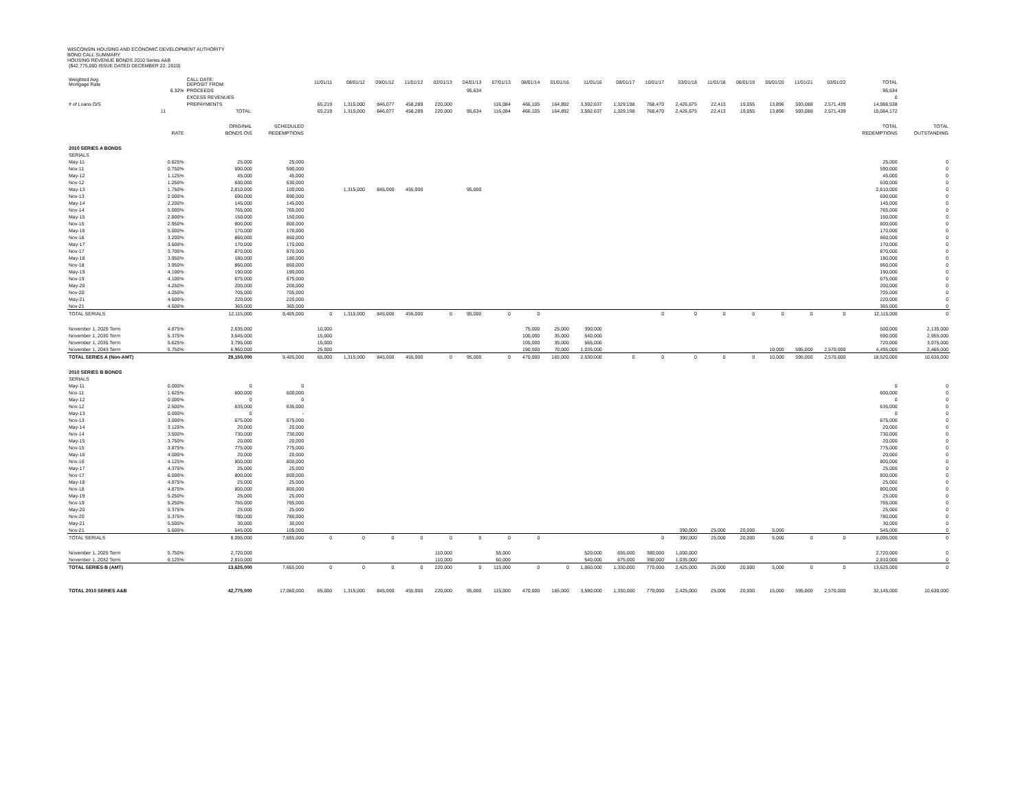WISCONSIN HOUSING AND ECONOMIC DEVELOPMENT AUTHORITY
BOND CALL SUMMARY
HOUSING REVENUE BONDS 2010 Series A&B
($42,775,000 ISSUE DATED DECEMBER 22, 2010)
| Weighted Avg. Mortgage Rate | | CALL DATE: DEPOSIT FROM: | | 11/01/11 | 08/01/12 | 09/01/12 | 11/01/12 | 02/01/13 | 04/01/13 | 07/01/13 | 08/01/14 | 01/01/16 | 11/01/16 | 08/01/17 | 10/01/17 | 03/01/18 | 11/01/18 | 06/01/19 | 05/01/20 | 11/01/21 | 03/01/22 | TOTAL | |
| | 6.32% | PROCEEDS | | | | | | | 95,634 | | | | | | | | | | | | | 95,634 | |
| | | EXCESS REVENUES | | | | | | | | | | | | | | | | | | | | 0 | |
| # of Loans O/S | | PREPAYMENTS | | 65,219 | 1,315,000 | 846,077 | 458,289 | 220,000 | | 116,084 | 466,105 | 164,892 | 3,592,637 | 1,329,198 | 768,470 | 2,426,675 | 22,413 | 19,055 | 13,896 | 593,088 | 2,571,439 | 14,988,538 | |
| | 11 | TOTAL: | | 65,219 | 1,315,000 | 846,077 | 458,289 | 220,000 | 95,634 | 116,084 | 466,105 | 164,892 | 3,592,637 | 1,329,198 | 768,470 | 2,426,675 | 22,413 | 19,055 | 13,896 | 593,088 | 2,571,439 | 15,084,172 | |
| | | ORIGINAL | SCHEDULED | | | | | | | | | | | | | | | | | | | TOTAL | TOTAL |
| | RATE | BONDS O\S | REDEMPTIONS | | | | | | | | | | | | | | | | | | | REDEMPTIONS | OUTSTANDING |
| 2010 SERIES A BONDS | | | | | | | | | | | | | | | | | | | | | | | |
| SERIALS | | | | | | | | | | | | | | | | | | | | | | | |
| May-11 | 0.625% | 25,000 | 25,000 | | | | | | | | | | | | | | | | | | | 25,000 | 0 |
| Nov-11 | 0.750% | 590,000 | 590,000 | | | | | | | | | | | | | | | | | | | 590,000 | 0 |
| May-12 | 1.125% | 45,000 | 45,000 | | | | | | | | | | | | | | | | | | | 45,000 | 0 |
| Nov-12 | 1.250% | 630,000 | 630,000 | | | | | | | | | | | | | | | | | | | 630,000 | 0 |
| May-13 | 1.750% | 2,810,000 | 100,000 | | 1,315,000 | 845,000 | 455,000 | | 95,000 | | | | | | | | | | | | | 2,810,000 | 0 |
| Nov-13 | 2.000% | 690,000 | 690,000 | | | | | | | | | | | | | | | | | | | 690,000 | 0 |
| May-14 | 2.200% | 145,000 | 145,000 | | | | | | | | | | | | | | | | | | | 145,000 | 0 |
| Nov-14 | 5.000% | 765,000 | 765,000 | | | | | | | | | | | | | | | | | | | 765,000 | 0 |
| May-15 | 2.800% | 150,000 | 150,000 | | | | | | | | | | | | | | | | | | | 150,000 | 0 |
| Nov-15 | 2.950% | 800,000 | 800,000 | | | | | | | | | | | | | | | | | | | 800,000 | 0 |
| May-16 | 5.000% | 170,000 | 170,000 | | | | | | | | | | | | | | | | | | | 170,000 | 0 |
| Nov-16 | 3.200% | 860,000 | 860,000 | | | | | | | | | | | | | | | | | | | 860,000 | 0 |
| May-17 | 3.500% | 170,000 | 170,000 | | | | | | | | | | | | | | | | | | | 170,000 | 0 |
| Nov-17 | 3.700% | 870,000 | 870,000 | | | | | | | | | | | | | | | | | | | 870,000 | 0 |
| May-18 | 3.950% | 180,000 | 180,000 | | | | | | | | | | | | | | | | | | | 180,000 | 0 |
| Nov-18 | 3.950% | 860,000 | 860,000 | | | | | | | | | | | | | | | | | | | 860,000 | 0 |
| May-19 | 4.100% | 190,000 | 190,000 | | | | | | | | | | | | | | | | | | | 190,000 | 0 |
| Nov-19 | 4.100% | 675,000 | 675,000 | | | | | | | | | | | | | | | | | | | 675,000 | 0 |
| May-20 | 4.250% | 200,000 | 200,000 | | | | | | | | | | | | | | | | | | | 200,000 | 0 |
| Nov-20 | 4.250% | 705,000 | 705,000 | | | | | | | | | | | | | | | | | | | 705,000 | 0 |
| May-21 | 4.500% | 220,000 | 220,000 | | | | | | | | | | | | | | | | | | | 220,000 | 0 |
| Nov-21 | 4.500% | 365,000 | 365,000 | | | | | | | | | | | | | | | | | | | 365,000 | 0 |
| TOTAL SERIALS | | 12,115,000 | 9,405,000 | 0 | 1,315,000 | 845,000 | 455,000 | 0 | 95,000 | 0 | 0 | | | | 0 | 0 | 0 | 0 | 0 | 0 | 0 | 12,115,000 | 0 |
| November 1, 2025 Term | 4.875% | 2,635,000 | | 10,000 | | | | | | | 75,000 | 25,000 | 390,000 | | | | | | | | | 500,000 | 2,135,000 |
| November 1, 2030 Term | 5.375% | 3,645,000 | | 15,000 | | | | | | | 100,000 | 35,000 | 540,000 | | | | | | | | | 690,000 | 2,955,000 |
| November 1, 2035 Term | 5.625% | 3,795,000 | | 15,000 | | | | | | | 105,000 | 35,000 | 565,000 | | | | | | | | | 720,000 | 3,075,000 |
| November 1, 2043 Term | 5.750% | 6,960,000 | | 25,000 | | | | | | | 190,000 | 70,000 | 1,035,000 | | | | | | 10,000 | 595,000 | 2,570,000 | 4,495,000 | 2,465,000 |
| TOTAL SERIES A (Non-AMT) | | 29,150,000 | 9,405,000 | 65,000 | 1,315,000 | 845,000 | 455,000 | 0 | 95,000 | 0 | 470,000 | 165,000 | 2,530,000 | 0 | 0 | 0 | 0 | 0 | 10,000 | 595,000 | 2,570,000 | 18,520,000 | 10,630,000 |
| 2010 SERIES B BONDS | | | | | | | | | | | | | | | | | | | | | | | |
| SERIALS | | | | | | | | | | | | | | | | | | | | | | | |
| May-11 | 0.000% | 0 | 0 | | | | | | | | | | | | | | | | | | | 0 | 0 |
| Nov-11 | 1.625% | 600,000 | 600,000 | | | | | | | | | | | | | | | | | | | 600,000 | 0 |
| May-12 | 0.000% | 0 | 0 | | | | | | | | | | | | | | | | | | | 0 | 0 |
| Nov-12 | 2.500% | 635,000 | 635,000 | | | | | | | | | | | | | | | | | | | 635,000 | 0 |
| May-13 | 0.000% | 0 | - | | | | | | | | | | | | | | | | | | | 0 | 0 |
| Nov-13 | 3.000% | 675,000 | 675,000 | | | | | | | | | | | | | | | | | | | 675,000 | 0 |
| May-14 | 3.125% | 20,000 | 20,000 | | | | | | | | | | | | | | | | | | | 20,000 | 0 |
| Nov-14 | 3.500% | 730,000 | 730,000 | | | | | | | | | | | | | | | | | | | 730,000 | 0 |
| May-15 | 3.750% | 20,000 | 20,000 | | | | | | | | | | | | | | | | | | | 20,000 | 0 |
| Nov-15 | 3.875% | 775,000 | 775,000 | | | | | | | | | | | | | | | | | | | 775,000 | 0 |
| May-16 | 4.000% | 20,000 | 20,000 | | | | | | | | | | | | | | | | | | | 20,000 | 0 |
| Nov-16 | 4.125% | 800,000 | 800,000 | | | | | | | | | | | | | | | | | | | 800,000 | 0 |
| May-17 | 4.375% | 25,000 | 25,000 | | | | | | | | | | | | | | | | | | | 25,000 | 0 |
| Nov-17 | 6.000% | 800,000 | 800,000 | | | | | | | | | | | | | | | | | | | 800,000 | 0 |
| May-18 | 4.875% | 25,000 | 25,000 | | | | | | | | | | | | | | | | | | | 25,000 | 0 |
| Nov-18 | 4.875% | 800,000 | 800,000 | | | | | | | | | | | | | | | | | | | 800,000 | 0 |
| May-19 | 5.250% | 25,000 | 25,000 | | | | | | | | | | | | | | | | | | | 25,000 | 0 |
| Nov-19 | 5.250% | 765,000 | 765,000 | | | | | | | | | | | | | | | | | | | 765,000 | 0 |
| May-20 | 5.375% | 25,000 | 25,000 | | | | | | | | | | | | | | | | | | | 25,000 | 0 |
| Nov-20 | 5.375% | 780,000 | 780,000 | | | | | | | | | | | | | | | | | | | 780,000 | 0 |
| May-21 | 5.500% | 30,000 | 30,000 | | | | | | | | | | | | | | | | | | | 30,000 | 0 |
| Nov-21 | 5.500% | 545,000 | 105,000 | | | | | | | | | | | | | 390,000 | 25,000 | 20,000 | 5,000 | | | 545,000 | 0 |
| TOTAL SERIALS | | 8,095,000 | 7,655,000 | 0 | 0 | 0 | 0 | 0 | 0 | 0 | 0 | | | | 0 | 390,000 | 25,000 | 20,000 | 5,000 | 0 | 0 | 8,095,000 | 0 |
| November 1, 2025 Term | 5.750% | 2,720,000 | | | | | | 110,000 | | 55,000 | | | 520,000 | 655,000 | 380,000 | 1,000,000 | | | | | | 2,720,000 | 0 |
| November 1, 2032 Term | 6.125% | 2,810,000 | | | | | | 110,000 | | 60,000 | | | 540,000 | 675,000 | 390,000 | 1,035,000 | | | | | | 2,810,000 | 0 |
| TOTAL SERIES B (AMT) | | 13,625,000 | 7,655,000 | 0 | 0 | 0 | 0 | 220,000 | 0 | 115,000 | 0 | 0 | 1,060,000 | 1,330,000 | 770,000 | 2,425,000 | 25,000 | 20,000 | 5,000 | 0 | 0 | 13,625,000 | 0 |
| TOTAL 2010 SERIES A&B | | 42,775,000 | 17,060,000 | 65,000 | 1,315,000 | 845,000 | 455,000 | 220,000 | 95,000 | 115,000 | 470,000 | 165,000 | 3,590,000 | 1,330,000 | 770,000 | 2,425,000 | 25,000 | 20,000 | 15,000 | 595,000 | 2,570,000 | 32,145,000 | 10,630,000 |